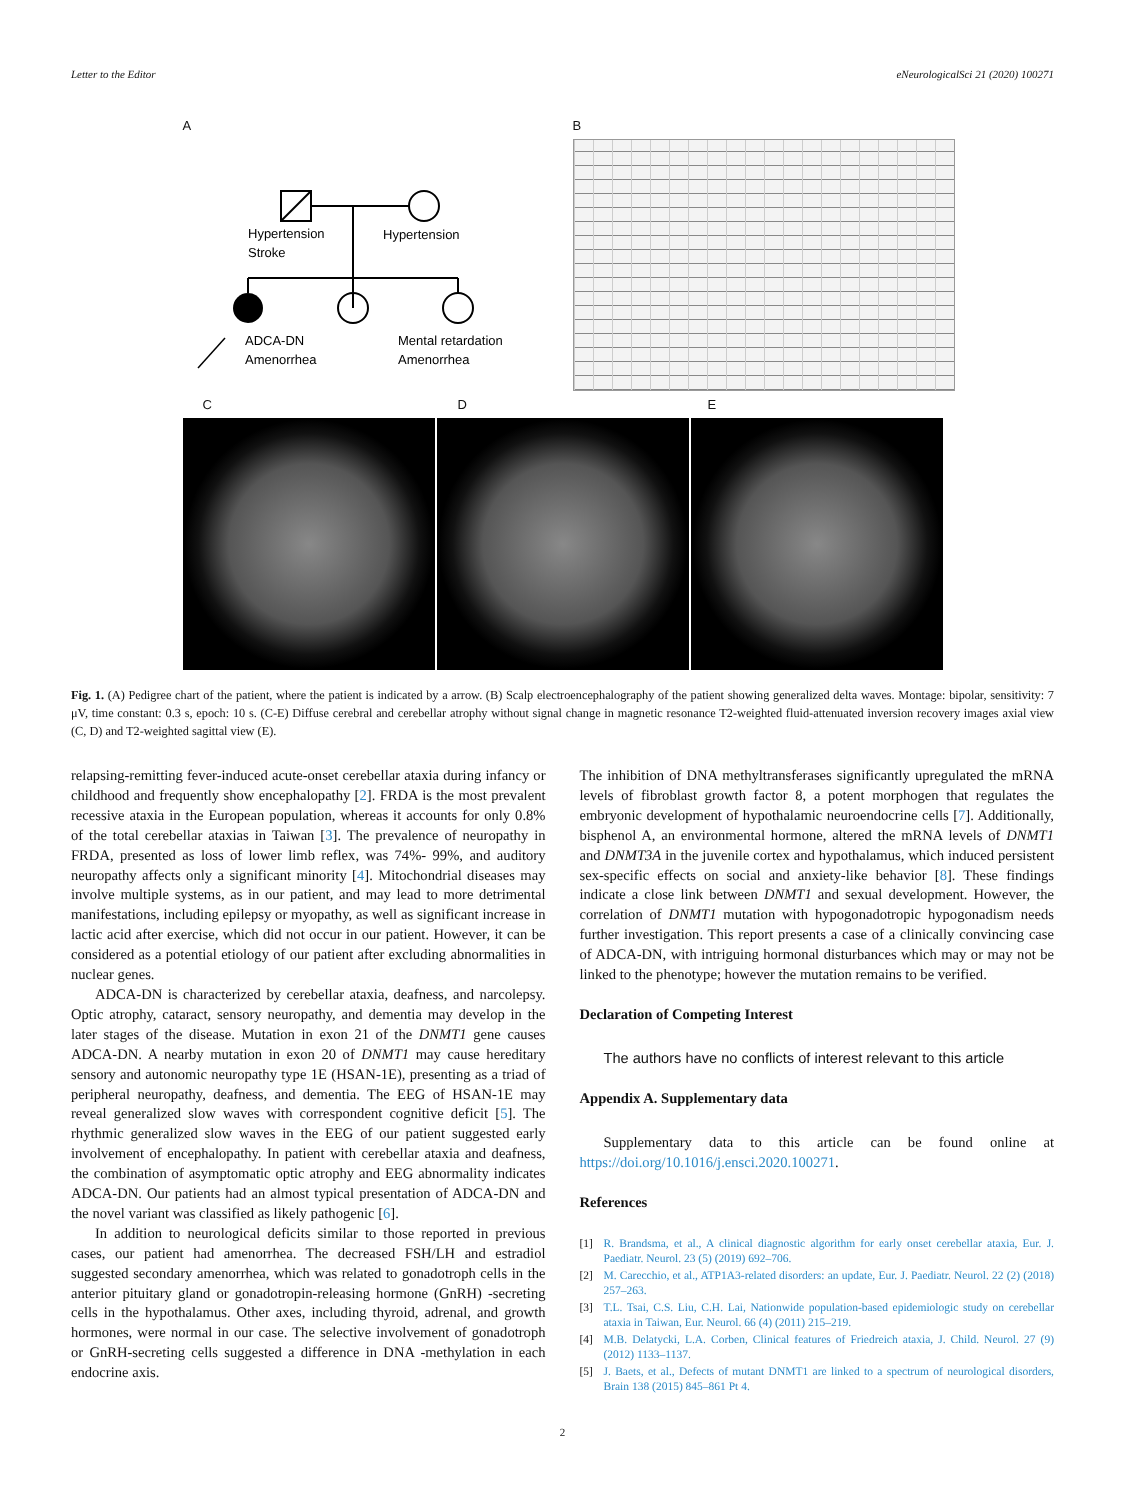Letter to the Editor eNeurologicalSci 21 (2020) 100271
A
Hypertension
Stroke
Hypertension
ADCA-DN
Amenorrhea
Mental retardation
Amenorrhea
B
C D E
Fig. 1. (A) Pedigree chart of the patient, where the patient is indicated by a arrow. (B) Scalp electroencephalography of the patient showing generalized delta waves. Montage: bipolar, sensitivity: 7 μV, time constant: 0.3 s, epoch: 10 s. (C-E) Diffuse cerebral and cerebellar atrophy without signal change in magnetic resonance T2-weighted fluid-attenuated inversion recovery images axial view (C, D) and T2-weighted sagittal view (E).
relapsing-remitting fever-induced acute-onset cerebellar ataxia during infancy or childhood and frequently show encephalopathy [2]. FRDA is the most prevalent recessive ataxia in the European population, whereas it accounts for only 0.8% of the total cerebellar ataxias in Taiwan [3]. The prevalence of neuropathy in FRDA, presented as loss of lower limb reflex, was 74%- 99%, and auditory neuropathy affects only a significant minority [4]. Mitochondrial diseases may involve multiple systems, as in our patient, and may lead to more detrimental manifestations, including epilepsy or myopathy, as well as significant increase in lactic acid after exercise, which did not occur in our patient. However, it can be considered as a potential etiology of our patient after excluding abnormalities in nuclear genes.
ADCA-DN is characterized by cerebellar ataxia, deafness, and narcolepsy. Optic atrophy, cataract, sensory neuropathy, and dementia may develop in the later stages of the disease. Mutation in exon 21 of the DNMT1 gene causes ADCA-DN. A nearby mutation in exon 20 of DNMT1 may cause hereditary sensory and autonomic neuropathy type 1E (HSAN-1E), presenting as a triad of peripheral neuropathy, deafness, and dementia. The EEG of HSAN-1E may reveal generalized slow waves with correspondent cognitive deficit [5]. The rhythmic generalized slow waves in the EEG of our patient suggested early involvement of encephalopathy. In patient with cerebellar ataxia and deafness, the combination of asymptomatic optic atrophy and EEG abnormality indicates ADCA-DN. Our patients had an almost typical presentation of ADCA-DN and the novel variant was classified as likely pathogenic [6].
In addition to neurological deficits similar to those reported in previous cases, our patient had amenorrhea. The decreased FSH/LH and estradiol suggested secondary amenorrhea, which was related to gonadotroph cells in the anterior pituitary gland or gonadotropin-releasing hormone (GnRH) -secreting cells in the hypothalamus. Other axes, including thyroid, adrenal, and growth hormones, were normal in our case. The selective involvement of gonadotroph or GnRH-secreting cells suggested a difference in DNA -methylation in each endocrine axis.
The inhibition of DNA methyltransferases significantly upregulated the mRNA levels of fibroblast growth factor 8, a potent morphogen that regulates the embryonic development of hypothalamic neuroendocrine cells [7]. Additionally, bisphenol A, an environmental hormone, altered the mRNA levels of DNMT1 and DNMT3A in the juvenile cortex and hypothalamus, which induced persistent sex-specific effects on social and anxiety-like behavior [8]. These findings indicate a close link between DNMT1 and sexual development. However, the correlation of DNMT1 mutation with hypogonadotropic hypogonadism needs further investigation. This report presents a case of a clinically convincing case of ADCA-DN, with intriguing hormonal disturbances which may or may not be linked to the phenotype; however the mutation remains to be verified.
Declaration of Competing Interest
The authors have no conflicts of interest relevant to this article
Appendix A. Supplementary data
Supplementary data to this article can be found online at https://doi.org/10.1016/j.ensci.2020.100271.
References
[1] R. Brandsma, et al., A clinical diagnostic algorithm for early onset cerebellar ataxia, Eur. J. Paediatr. Neurol. 23 (5) (2019) 692–706.
[2] M. Carecchio, et al., ATP1A3-related disorders: an update, Eur. J. Paediatr. Neurol. 22 (2) (2018) 257–263.
[3] T.L. Tsai, C.S. Liu, C.H. Lai, Nationwide population-based epidemiologic study on cerebellar ataxia in Taiwan, Eur. Neurol. 66 (4) (2011) 215–219.
[4] M.B. Delatycki, L.A. Corben, Clinical features of Friedreich ataxia, J. Child. Neurol. 27 (9) (2012) 1133–1137.
[5] J. Baets, et al., Defects of mutant DNMT1 are linked to a spectrum of neurological disorders, Brain 138 (2015) 845–861 Pt 4.
2